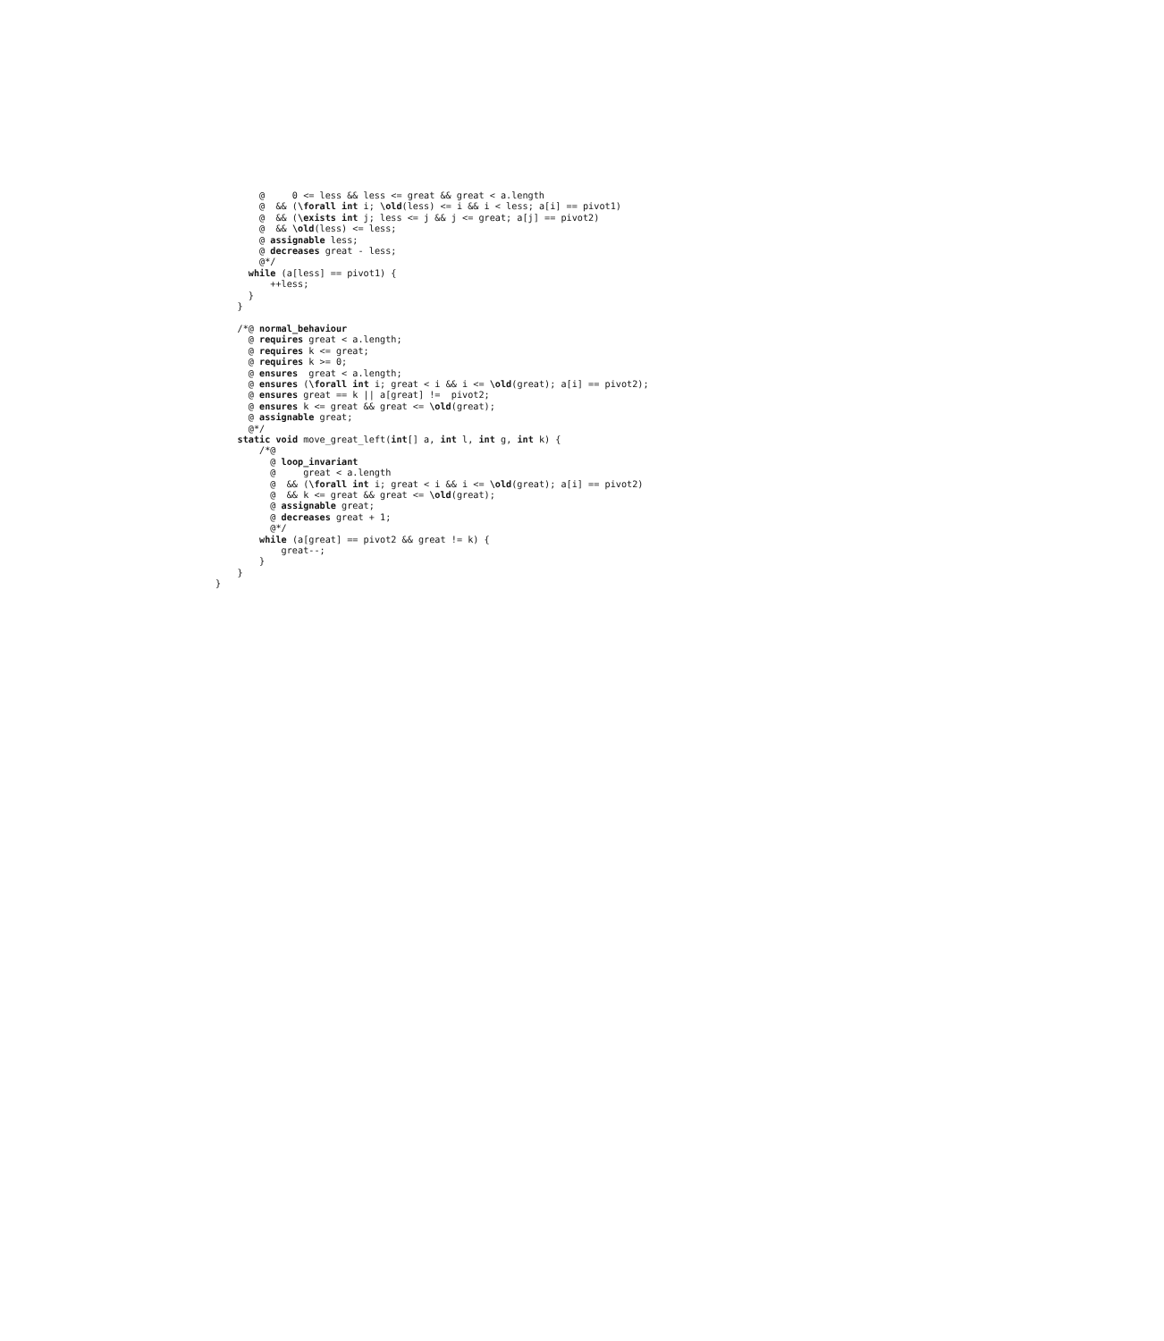@     0 <= less && less <= great && great < a.length
        @  && (\forall int i; \old(less) <= i && i < less; a[i] == pivot1)
        @  && (\exists int j; less <= j && j <= great; a[j] == pivot2)
        @  && \old(less) <= less;
        @ assignable less;
        @ decreases great - less;
        @*/
      while (a[less] == pivot1) {
          ++less;
      }
    }

    /*@ normal_behaviour
      @ requires great < a.length;
      @ requires k <= great;
      @ requires k >= 0;
      @ ensures  great < a.length;
      @ ensures (\forall int i; great < i && i <= \old(great); a[i] == pivot2);
      @ ensures great == k || a[great] !=  pivot2;
      @ ensures k <= great && great <= \old(great);
      @ assignable great;
      @*/
    static void move_great_left(int[] a, int l, int g, int k) {
        /*@
          @ loop_invariant
          @     great < a.length
          @  && (\forall int i; great < i && i <= \old(great); a[i] == pivot2)
          @  && k <= great && great <= \old(great);
          @ assignable great;
          @ decreases great + 1;
          @*/
        while (a[great] == pivot2 && great != k) {
            great--;
        }
    }
}